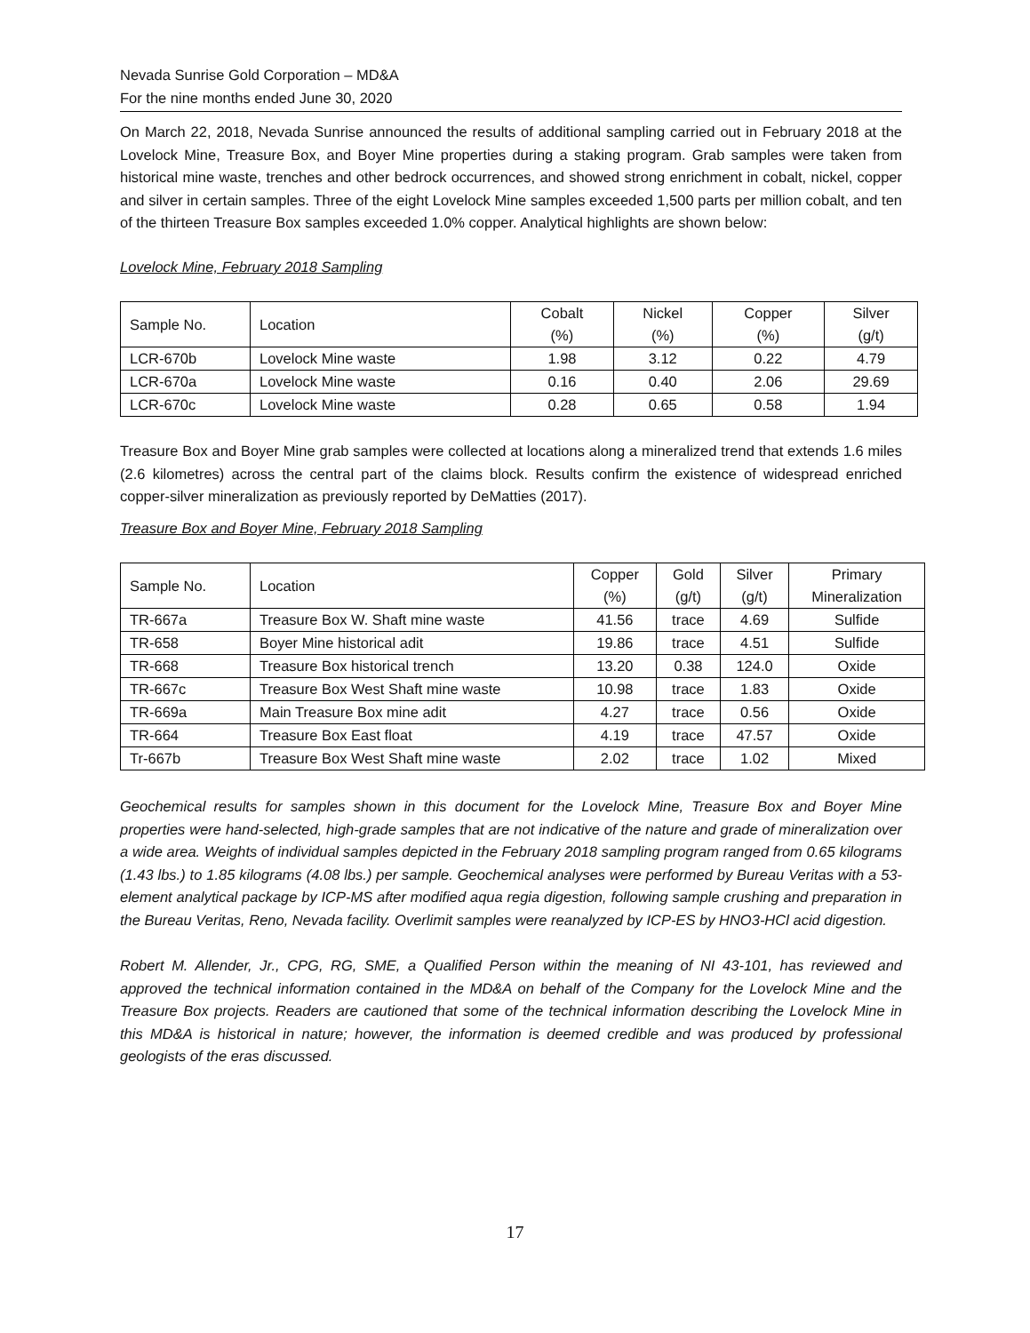Nevada Sunrise Gold Corporation – MD&A
For the nine months ended June 30, 2020
On March 22, 2018, Nevada Sunrise announced the results of additional sampling carried out in February 2018 at the Lovelock Mine, Treasure Box, and Boyer Mine properties during a staking program. Grab samples were taken from historical mine waste, trenches and other bedrock occurrences, and showed strong enrichment in cobalt, nickel, copper and silver in certain samples. Three of the eight Lovelock Mine samples exceeded 1,500 parts per million cobalt, and ten of the thirteen Treasure Box samples exceeded 1.0% copper. Analytical highlights are shown below:
Lovelock Mine, February 2018 Sampling
| Sample No. | Location | Cobalt (%) | Nickel (%) | Copper (%) | Silver (g/t) |
| --- | --- | --- | --- | --- | --- |
| LCR-670b | Lovelock Mine waste | 1.98 | 3.12 | 0.22 | 4.79 |
| LCR-670a | Lovelock Mine waste | 0.16 | 0.40 | 2.06 | 29.69 |
| LCR-670c | Lovelock Mine waste | 0.28 | 0.65 | 0.58 | 1.94 |
Treasure Box and Boyer Mine grab samples were collected at locations along a mineralized trend that extends 1.6 miles (2.6 kilometres) across the central part of the claims block. Results confirm the existence of widespread enriched copper-silver mineralization as previously reported by DeMatties (2017).
Treasure Box and Boyer Mine, February 2018 Sampling
| Sample No. | Location | Copper (%) | Gold (g/t) | Silver (g/t) | Primary Mineralization |
| --- | --- | --- | --- | --- | --- |
| TR-667a | Treasure Box W. Shaft mine waste | 41.56 | trace | 4.69 | Sulfide |
| TR-658 | Boyer Mine historical adit | 19.86 | trace | 4.51 | Sulfide |
| TR-668 | Treasure Box historical trench | 13.20 | 0.38 | 124.0 | Oxide |
| TR-667c | Treasure Box West Shaft mine waste | 10.98 | trace | 1.83 | Oxide |
| TR-669a | Main Treasure Box mine adit | 4.27 | trace | 0.56 | Oxide |
| TR-664 | Treasure Box East float | 4.19 | trace | 47.57 | Oxide |
| Tr-667b | Treasure Box West Shaft mine waste | 2.02 | trace | 1.02 | Mixed |
Geochemical results for samples shown in this document for the Lovelock Mine, Treasure Box and Boyer Mine properties were hand-selected, high-grade samples that are not indicative of the nature and grade of mineralization over a wide area. Weights of individual samples depicted in the February 2018 sampling program ranged from 0.65 kilograms (1.43 lbs.) to 1.85 kilograms (4.08 lbs.) per sample. Geochemical analyses were performed by Bureau Veritas with a 53-element analytical package by ICP-MS after modified aqua regia digestion, following sample crushing and preparation in the Bureau Veritas, Reno, Nevada facility. Overlimit samples were reanalyzed by ICP-ES by HNO3-HCl acid digestion.
Robert M. Allender, Jr., CPG, RG, SME, a Qualified Person within the meaning of NI 43-101, has reviewed and approved the technical information contained in the MD&A on behalf of the Company for the Lovelock Mine and the Treasure Box projects. Readers are cautioned that some of the technical information describing the Lovelock Mine in this MD&A is historical in nature; however, the information is deemed credible and was produced by professional geologists of the eras discussed.
17